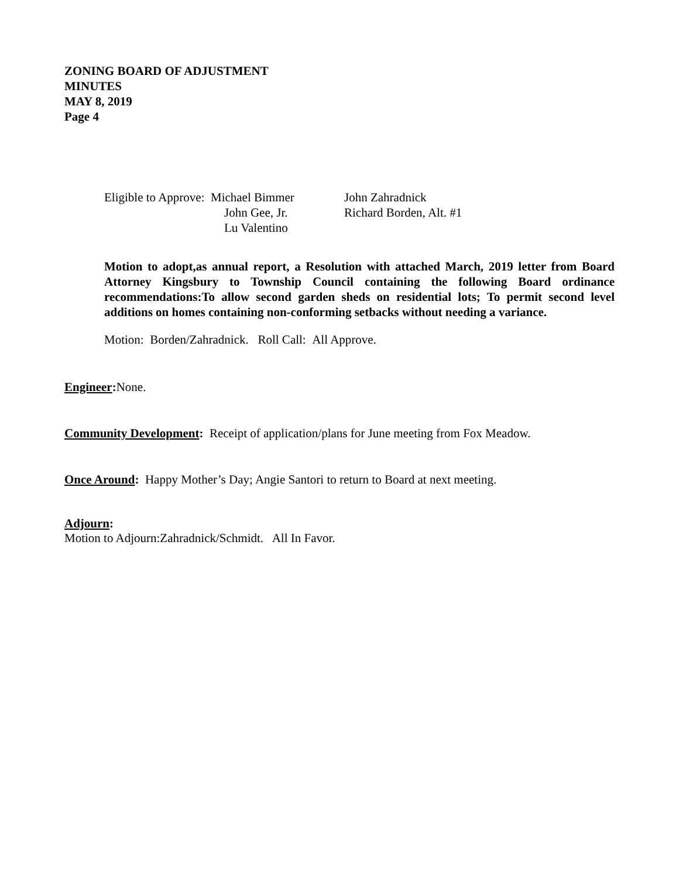ZONING BOARD OF ADJUSTMENT
MINUTES
MAY 8, 2019
Page 4
| Eligible to Approve: Michael Bimmer | John Zahradnick |
| John Gee, Jr. | Richard Borden, Alt. #1 |
| Lu Valentino | |
Motion to adopt,as annual report, a Resolution with attached March, 2019 letter from Board Attorney Kingsbury to Township Council containing the following Board ordinance recommendations:To allow second garden sheds on residential lots; To permit second level additions on homes containing non-conforming setbacks without needing a variance.
Motion: Borden/Zahradnick. Roll Call: All Approve.
Engineer: None.
Community Development: Receipt of application/plans for June meeting from Fox Meadow.
Once Around: Happy Mother’s Day; Angie Santori to return to Board at next meeting.
Adjourn:
Motion to Adjourn:Zahradnick/Schmidt. All In Favor.